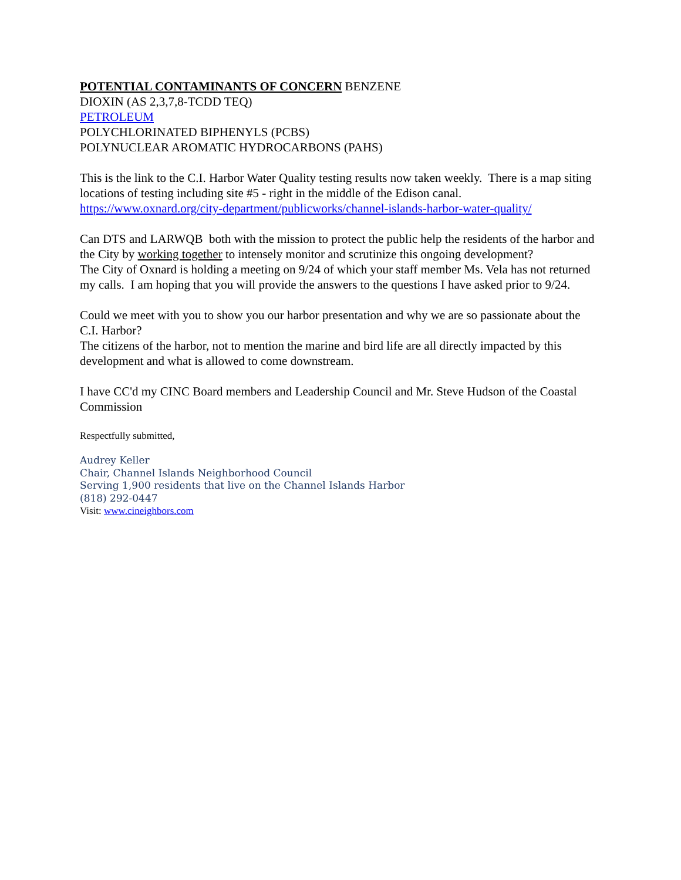POTENTIAL CONTAMINANTS OF CONCERN BENZENE
DIOXIN (AS 2,3,7,8-TCDD TEQ)
PETROLEUM
POLYCHLORINATED BIPHENYLS (PCBS)
POLYNUCLEAR AROMATIC HYDROCARBONS (PAHS)
This is the link to the C.I. Harbor Water Quality testing results now taken weekly. There is a map siting locations of testing including site #5 - right in the middle of the Edison canal.
https://www.oxnard.org/city-department/publicworks/channel-islands-harbor-water-quality/
Can DTS and LARWQB both with the mission to protect the public help the residents of the harbor and the City by working together to intensely monitor and scrutinize this ongoing development?
The City of Oxnard is holding a meeting on 9/24 of which your staff member Ms. Vela has not returned my calls. I am hoping that you will provide the answers to the questions I have asked prior to 9/24.
Could we meet with you to show you our harbor presentation and why we are so passionate about the C.I. Harbor?
The citizens of the harbor, not to mention the marine and bird life are all directly impacted by this development and what is allowed to come downstream.
I have CC'd my CINC Board members and Leadership Council and Mr. Steve Hudson of the Coastal Commission
Respectfully submitted,
Audrey Keller
Chair, Channel Islands Neighborhood Council
Serving 1,900 residents that live on the Channel Islands Harbor
(818) 292-0447
Visit: www.cineighbors.com